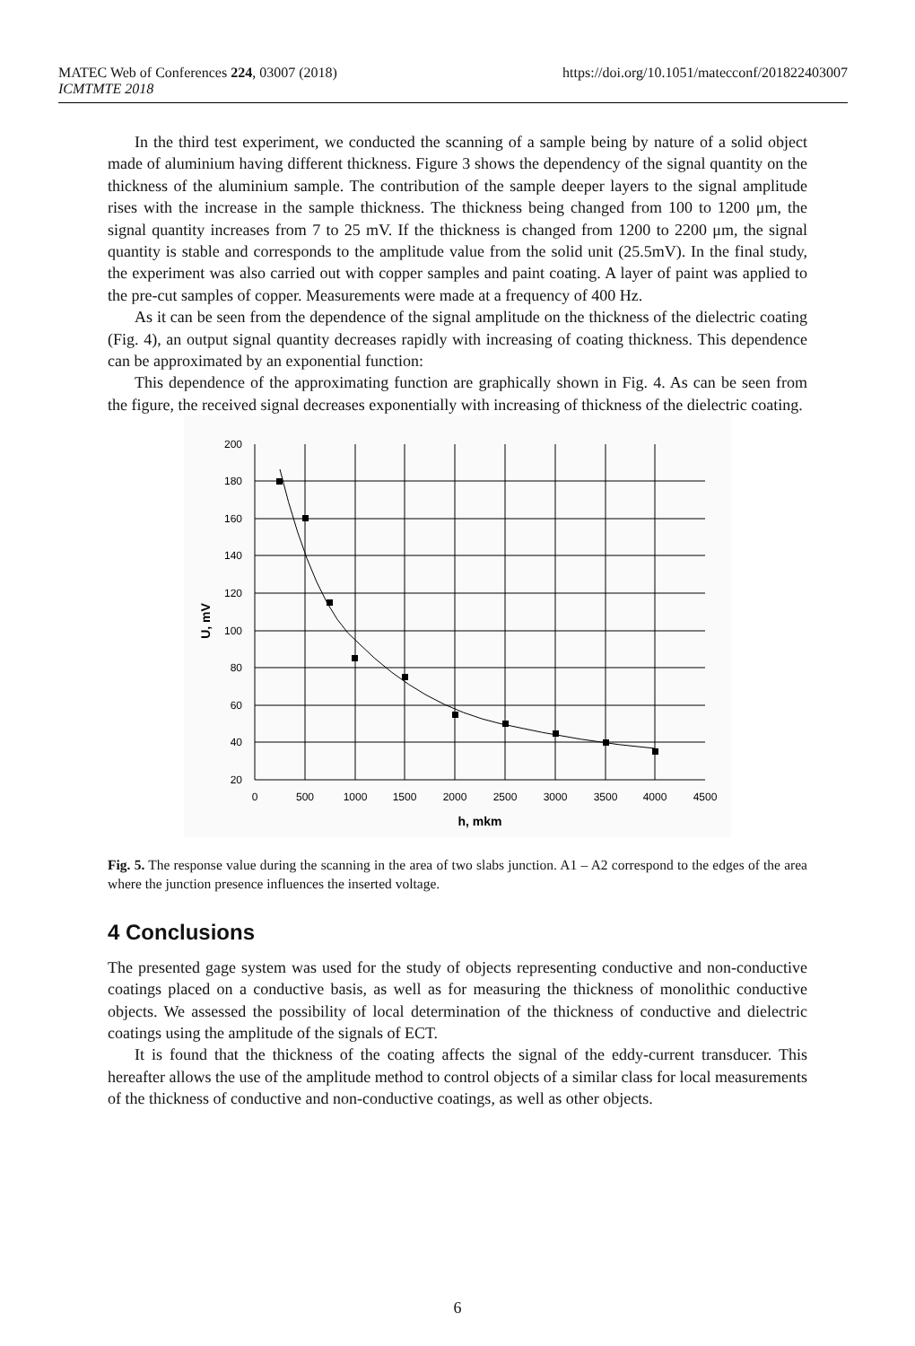MATEC Web of Conferences 224, 03007 (2018)
ICMTMTE 2018
https://doi.org/10.1051/matecconf/201822403007
In the third test experiment, we conducted the scanning of a sample being by nature of a solid object made of aluminium having different thickness. Figure 3 shows the dependency of the signal quantity on the thickness of the aluminium sample. The contribution of the sample deeper layers to the signal amplitude rises with the increase in the sample thickness. The thickness being changed from 100 to 1200 μm, the signal quantity increases from 7 to 25 mV. If the thickness is changed from 1200 to 2200 μm, the signal quantity is stable and corresponds to the amplitude value from the solid unit (25.5mV). In the final study, the experiment was also carried out with copper samples and paint coating. A layer of paint was applied to the pre-cut samples of copper. Measurements were made at a frequency of 400 Hz.
As it can be seen from the dependence of the signal amplitude on the thickness of the dielectric coating (Fig. 4), an output signal quantity decreases rapidly with increasing of coating thickness. This dependence can be approximated by an exponential function:
This dependence of the approximating function are graphically shown in Fig. 4. As can be seen from the figure, the received signal decreases exponentially with increasing of thickness of the dielectric coating.
200
180
160
140
120
100
80
60
40
20
0
500
1000
1500
2000
2500
3000
3500
4000
4500
h, mkm
U, mV
Fig. 5. The response value during the scanning in the area of two slabs junction. A1 – A2 correspond to the edges of the area where the junction presence influences the inserted voltage.
4 Conclusions
The presented gage system was used for the study of objects representing conductive and non-conductive coatings placed on a conductive basis, as well as for measuring the thickness of monolithic conductive objects. We assessed the possibility of local determination of the thickness of conductive and dielectric coatings using the amplitude of the signals of ECT.
It is found that the thickness of the coating affects the signal of the eddy-current transducer. This hereafter allows the use of the amplitude method to control objects of a similar class for local measurements of the thickness of conductive and non-conductive coatings, as well as other objects.
6